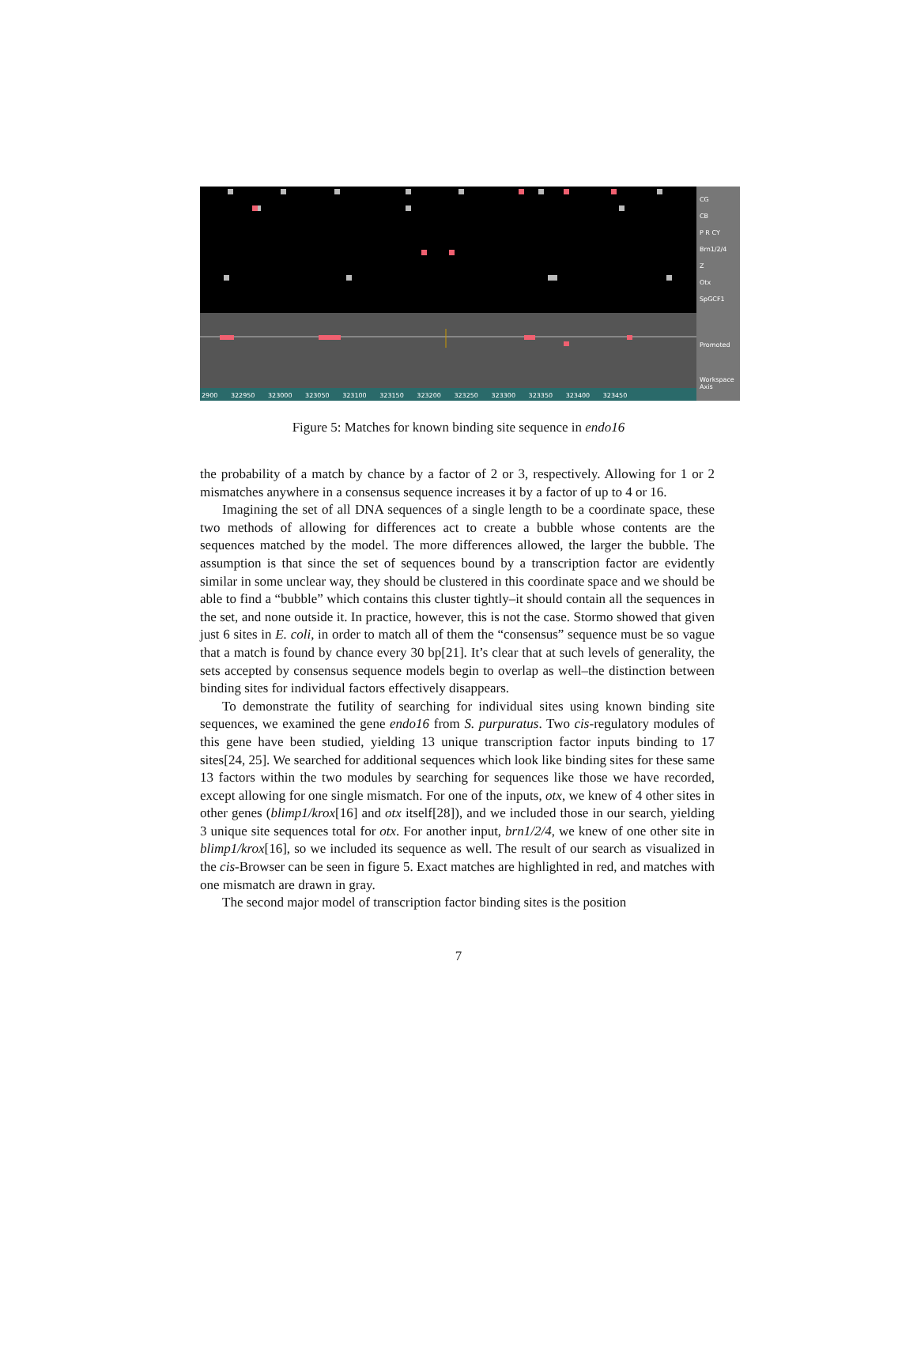CG
CB
P R CY Brn1/2/4
Z
Otx
SpGCF1
Promoted
Workspace Axis
2900 322950 323000 323050 323100 323150 323200 323250 323300 323350 323400 323450
Figure 5: Matches for known binding site sequence in endo16
the probability of a match by chance by a factor of 2 or 3, respectively. Allowing for 1 or 2 mismatches anywhere in a consensus sequence increases it by a factor of up to 4 or 16.
Imagining the set of all DNA sequences of a single length to be a coordinate space, these two methods of allowing for differences act to create a bubble whose contents are the sequences matched by the model. The more differences allowed, the larger the bubble. The assumption is that since the set of sequences bound by a transcription factor are evidently similar in some unclear way, they should be clustered in this coordinate space and we should be able to find a “bubble” which contains this cluster tightly–it should contain all the sequences in the set, and none outside it. In practice, however, this is not the case. Stormo showed that given just 6 sites in E. coli, in order to match all of them the “consensus” sequence must be so vague that a match is found by chance every 30 bp[21]. It’s clear that at such levels of generality, the sets accepted by consensus sequence models begin to overlap as well–the distinction between binding sites for individual factors effectively disappears.
To demonstrate the futility of searching for individual sites using known binding site sequences, we examined the gene endo16 from S. purpuratus. Two cis-regulatory modules of this gene have been studied, yielding 13 unique transcription factor inputs binding to 17 sites[24, 25]. We searched for additional sequences which look like binding sites for these same 13 factors within the two modules by searching for sequences like those we have recorded, except allowing for one single mismatch. For one of the inputs, otx, we knew of 4 other sites in other genes (blimp1/krox[16] and otx itself[28]), and we included those in our search, yielding 3 unique site sequences total for otx. For another input, brn1/2/4, we knew of one other site in blimp1/krox[16], so we included its sequence as well. The result of our search as visualized in the cis-Browser can be seen in figure 5. Exact matches are highlighted in red, and matches with one mismatch are drawn in gray.
The second major model of transcription factor binding sites is the position
7